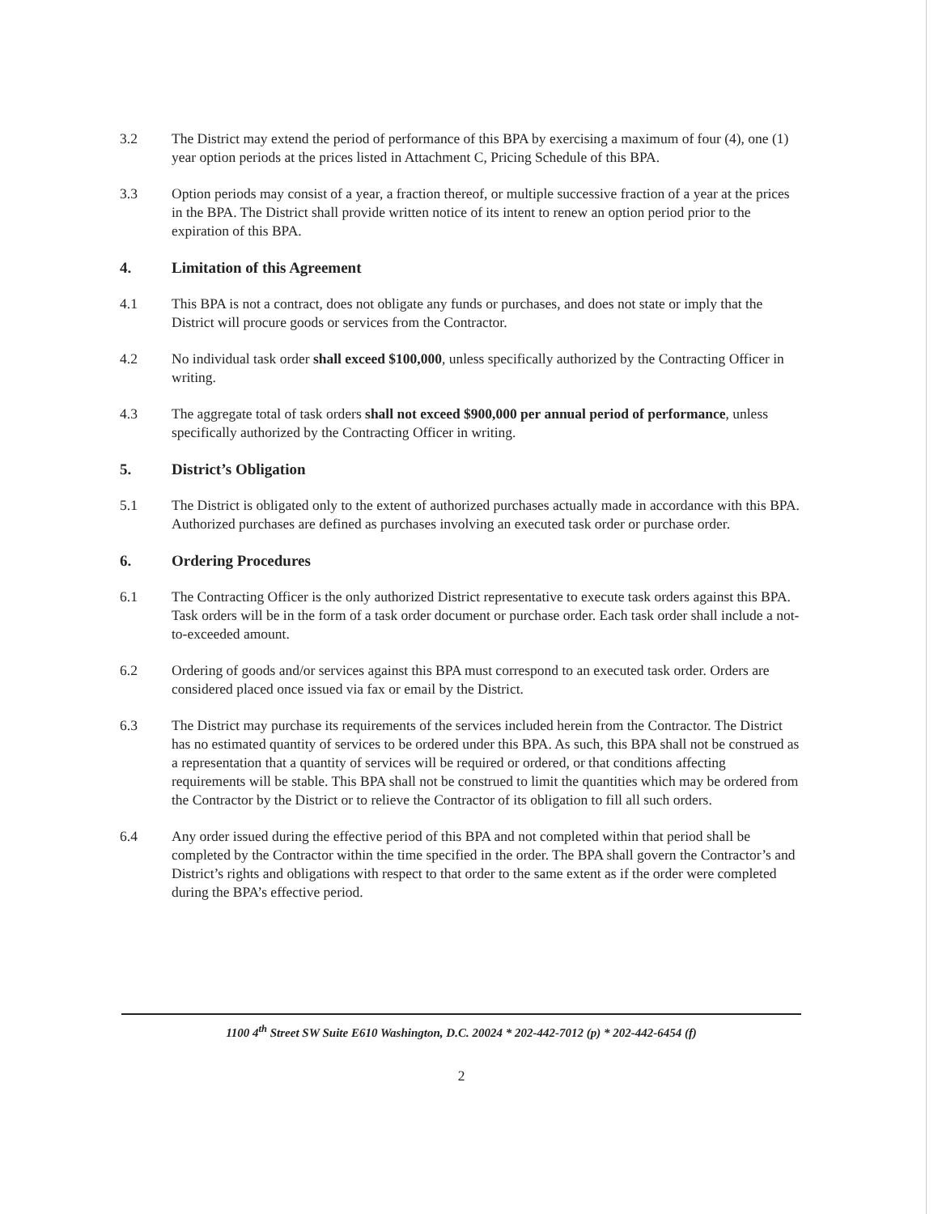3.2 The District may extend the period of performance of this BPA by exercising a maximum of four (4), one (1) year option periods at the prices listed in Attachment C, Pricing Schedule of this BPA.
3.3 Option periods may consist of a year, a fraction thereof, or multiple successive fraction of a year at the prices in the BPA. The District shall provide written notice of its intent to renew an option period prior to the expiration of this BPA.
4. Limitation of this Agreement
4.1 This BPA is not a contract, does not obligate any funds or purchases, and does not state or imply that the District will procure goods or services from the Contractor.
4.2 No individual task order shall exceed $100,000, unless specifically authorized by the Contracting Officer in writing.
4.3 The aggregate total of task orders shall not exceed $900,000 per annual period of performance, unless specifically authorized by the Contracting Officer in writing.
5. District’s Obligation
5.1 The District is obligated only to the extent of authorized purchases actually made in accordance with this BPA. Authorized purchases are defined as purchases involving an executed task order or purchase order.
6. Ordering Procedures
6.1 The Contracting Officer is the only authorized District representative to execute task orders against this BPA. Task orders will be in the form of a task order document or purchase order. Each task order shall include a not-to-exceeded amount.
6.2 Ordering of goods and/or services against this BPA must correspond to an executed task order. Orders are considered placed once issued via fax or email by the District.
6.3 The District may purchase its requirements of the services included herein from the Contractor. The District has no estimated quantity of services to be ordered under this BPA. As such, this BPA shall not be construed as a representation that a quantity of services will be required or ordered, or that conditions affecting requirements will be stable. This BPA shall not be construed to limit the quantities which may be ordered from the Contractor by the District or to relieve the Contractor of its obligation to fill all such orders.
6.4 Any order issued during the effective period of this BPA and not completed within that period shall be completed by the Contractor within the time specified in the order. The BPA shall govern the Contractor’s and District’s rights and obligations with respect to that order to the same extent as if the order were completed during the BPA’s effective period.
1100 4<sup>th</sup> Street SW Suite E610 Washington, D.C. 20024 * 202-442-7012 (p) * 202-442-6454 (f)
2